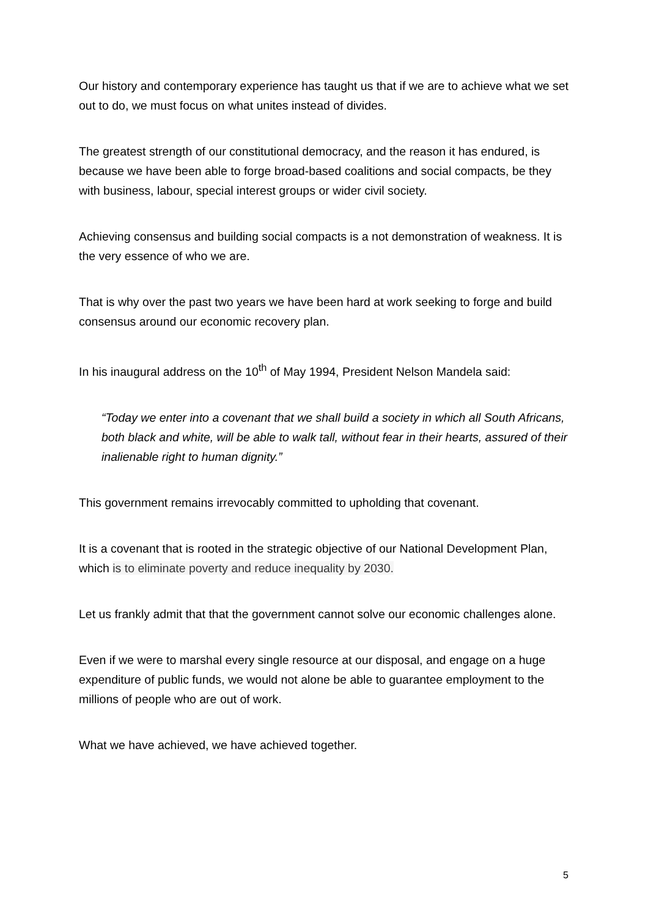Our history and contemporary experience has taught us that if we are to achieve what we set out to do, we must focus on what unites instead of divides.
The greatest strength of our constitutional democracy, and the reason it has endured, is because we have been able to forge broad-based coalitions and social compacts, be they with business, labour, special interest groups or wider civil society.
Achieving consensus and building social compacts is a not demonstration of weakness. It is the very essence of who we are.
That is why over the past two years we have been hard at work seeking to forge and build consensus around our economic recovery plan.
In his inaugural address on the 10<sup>th</sup> of May 1994, President Nelson Mandela said:
“Today we enter into a covenant that we shall build a society in which all South Africans, both black and white, will be able to walk tall, without fear in their hearts, assured of their inalienable right to human dignity.”
This government remains irrevocably committed to upholding that covenant.
It is a covenant that is rooted in the strategic objective of our National Development Plan, which is to eliminate poverty and reduce inequality by 2030.
Let us frankly admit that that the government cannot solve our economic challenges alone.
Even if we were to marshal every single resource at our disposal, and engage on a huge expenditure of public funds, we would not alone be able to guarantee employment to the millions of people who are out of work.
What we have achieved, we have achieved together.
5